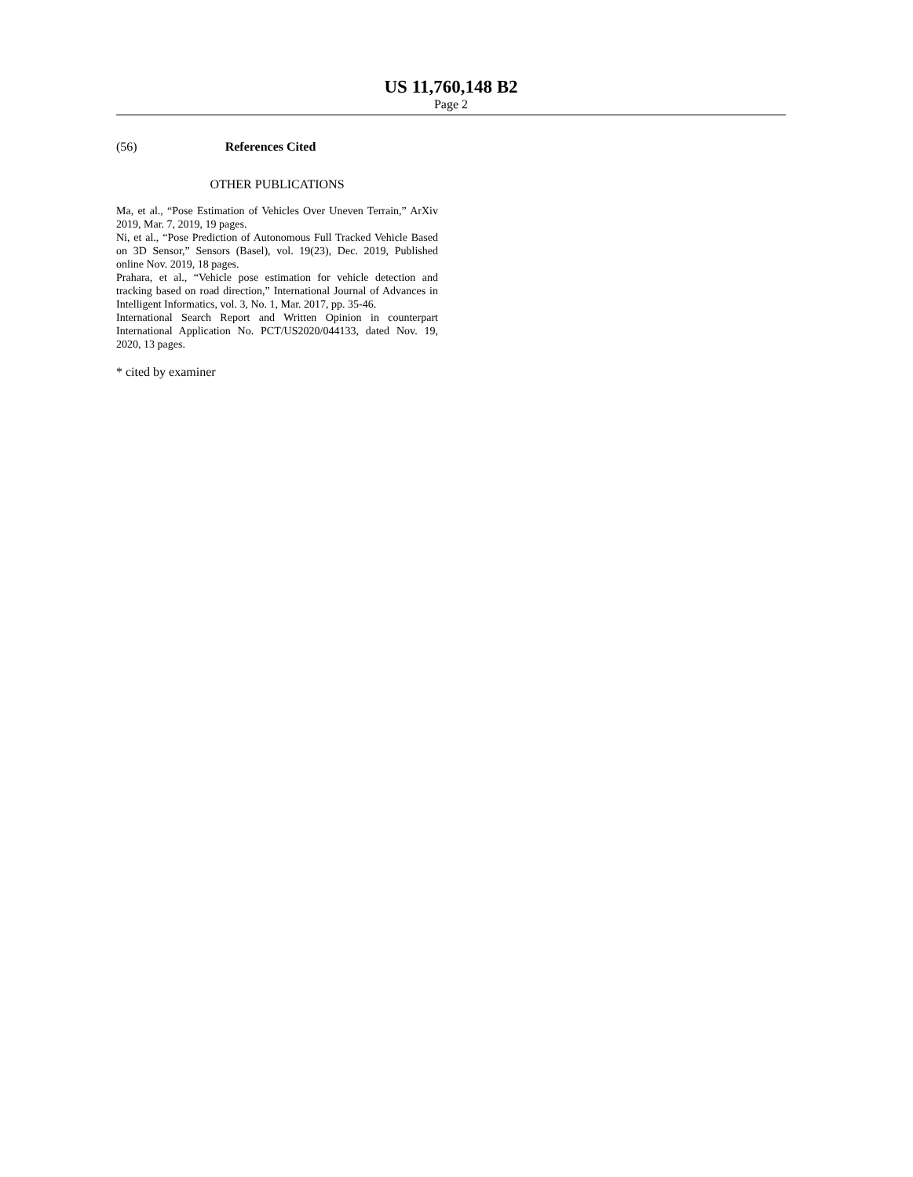US 11,760,148 B2
Page 2
(56) References Cited
OTHER PUBLICATIONS
Ma, et al., “Pose Estimation of Vehicles Over Uneven Terrain,” ArXiv 2019, Mar. 7, 2019, 19 pages.
Ni, et al., “Pose Prediction of Autonomous Full Tracked Vehicle Based on 3D Sensor,” Sensors (Basel), vol. 19(23), Dec. 2019, Published online Nov. 2019, 18 pages.
Prahara, et al., “Vehicle pose estimation for vehicle detection and tracking based on road direction,” International Journal of Advances in Intelligent Informatics, vol. 3, No. 1, Mar. 2017, pp. 35-46.
International Search Report and Written Opinion in counterpart International Application No. PCT/US2020/044133, dated Nov. 19, 2020, 13 pages.
* cited by examiner